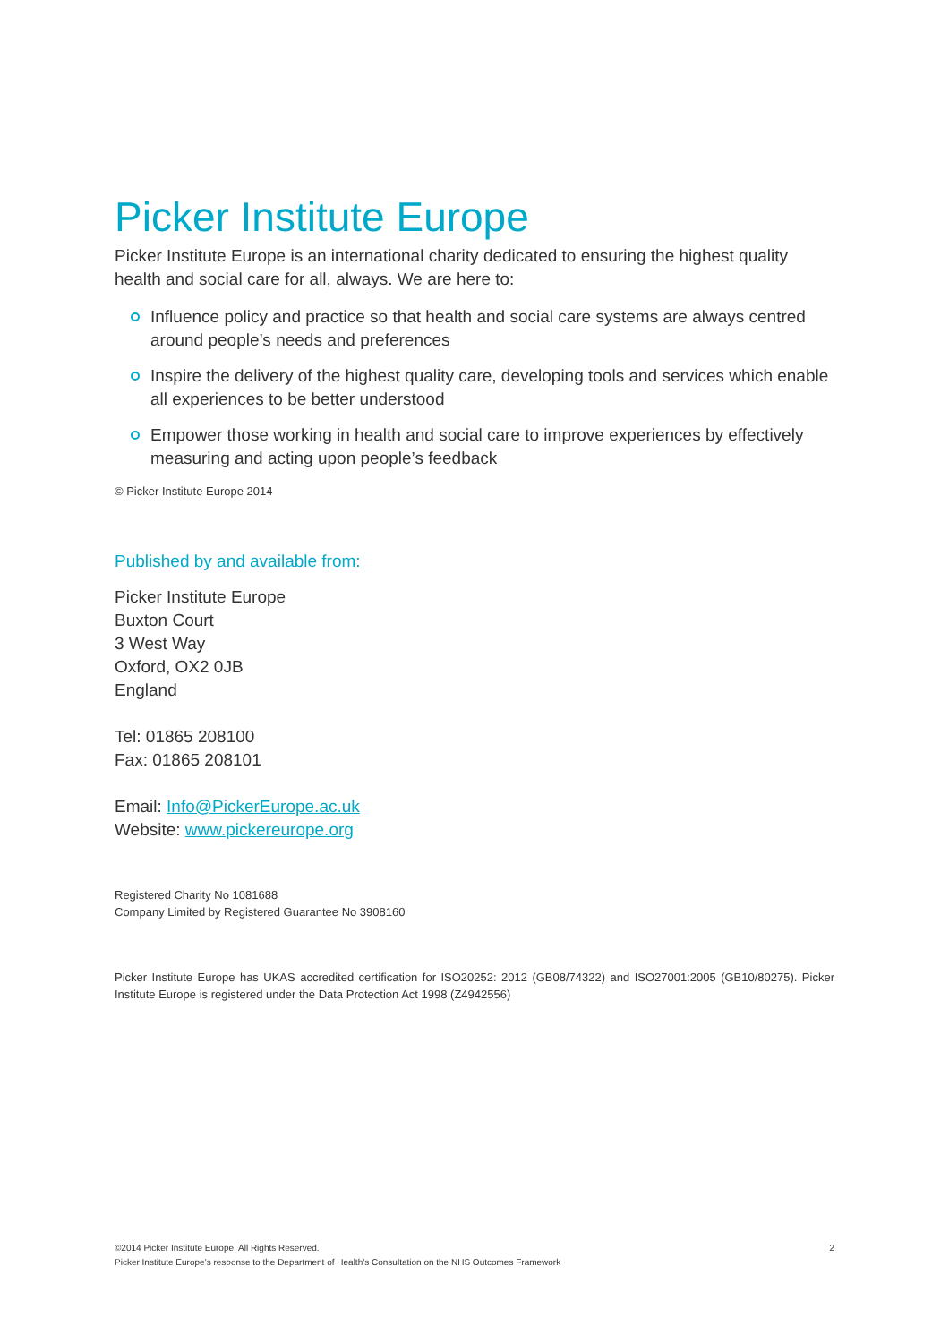Picker Institute Europe
Picker Institute Europe is an international charity dedicated to ensuring the highest quality health and social care for all, always. We are here to:
Influence policy and practice so that health and social care systems are always centred around people’s needs and preferences
Inspire the delivery of the highest quality care, developing tools and services which enable all experiences to be better understood
Empower those working in health and social care to improve experiences by effectively measuring and acting upon people’s feedback
© Picker Institute Europe 2014
Published by and available from:
Picker Institute Europe
Buxton Court
3 West Way
Oxford, OX2 0JB
England
Tel: 01865 208100
Fax: 01865 208101
Email: Info@PickerEurope.ac.uk
Website: www.pickereurope.org
Registered Charity No 1081688
Company Limited by Registered Guarantee No 3908160
Picker Institute Europe has UKAS accredited certification for ISO20252: 2012 (GB08/74322) and ISO27001:2005 (GB10/80275). Picker Institute Europe is registered under the Data Protection Act 1998 (Z4942556)
©2014 Picker Institute Europe. All Rights Reserved. 2
Picker Institute Europe’s response to the Department of Health’s Consultation on the NHS Outcomes Framework